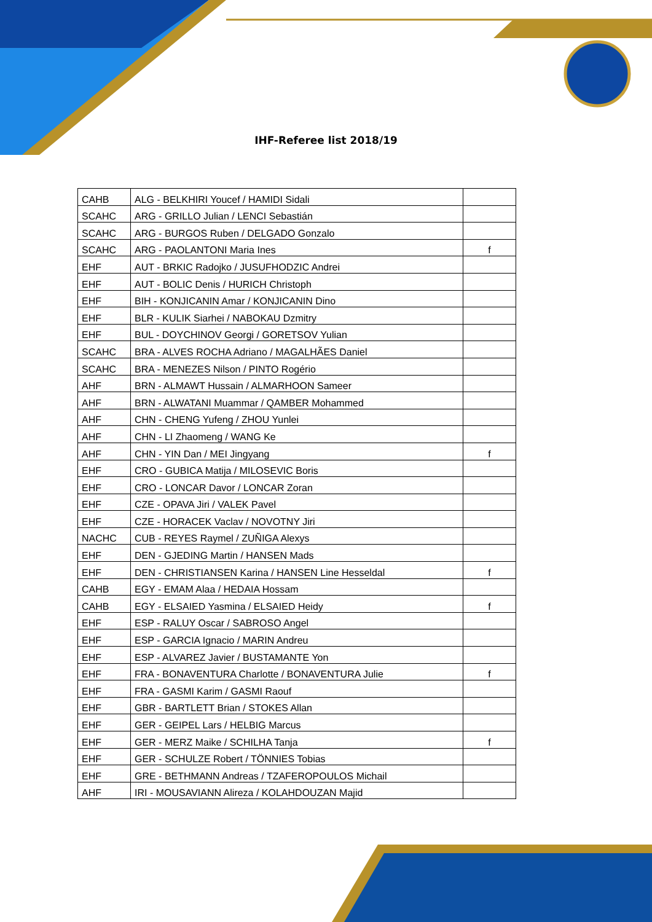IHF-Referee list 2018/19
| CAHB | ALG - BELKHIRI Youcef / HAMIDI Sidali | |
| SCAHC | ARG - GRILLO Julian / LENCI Sebastián | |
| SCAHC | ARG - BURGOS Ruben / DELGADO Gonzalo | |
| SCAHC | ARG - PAOLANTONI Maria Ines | f |
| EHF | AUT - BRKIC Radojko / JUSUFHODZIC Andrei | |
| EHF | AUT - BOLIC Denis / HURICH Christoph | |
| EHF | BIH - KONJICANIN Amar / KONJICANIN Dino | |
| EHF | BLR - KULIK Siarhei / NABOKAU Dzmitry | |
| EHF | BUL - DOYCHINOV Georgi / GORETSOV Yulian | |
| SCAHC | BRA - ALVES ROCHA Adriano / MAGALHÃES Daniel | |
| SCAHC | BRA - MENEZES Nilson / PINTO Rogério | |
| AHF | BRN - ALMAWT Hussain / ALMARHOON Sameer | |
| AHF | BRN - ALWATANI Muammar / QAMBER Mohammed | |
| AHF | CHN - CHENG Yufeng / ZHOU Yunlei | |
| AHF | CHN - LI Zhaomeng / WANG Ke | |
| AHF | CHN - YIN Dan / MEI Jingyang | f |
| EHF | CRO - GUBICA Matija / MILOSEVIC Boris | |
| EHF | CRO - LONCAR Davor / LONCAR Zoran | |
| EHF | CZE - OPAVA Jiri / VALEK Pavel | |
| EHF | CZE - HORACEK Vaclav / NOVOTNY Jiri | |
| NACHC | CUB - REYES Raymel / ZUÑIGA Alexys | |
| EHF | DEN - GJEDING Martin / HANSEN Mads | |
| EHF | DEN - CHRISTIANSEN Karina / HANSEN Line Hesseldal | f |
| CAHB | EGY - EMAM Alaa / HEDAIA Hossam | |
| CAHB | EGY - ELSAIED Yasmina / ELSAIED Heidy | f |
| EHF | ESP - RALUY Oscar / SABROSO Angel | |
| EHF | ESP - GARCIA Ignacio / MARIN Andreu | |
| EHF | ESP - ALVAREZ Javier / BUSTAMANTE Yon | |
| EHF | FRA - BONAVENTURA Charlotte / BONAVENTURA Julie | f |
| EHF | FRA - GASMI Karim / GASMI Raouf | |
| EHF | GBR - BARTLETT Brian / STOKES Allan | |
| EHF | GER - GEIPEL Lars / HELBIG Marcus | |
| EHF | GER - MERZ Maike / SCHILHA Tanja | f |
| EHF | GER - SCHULZE Robert / TÖNNIES Tobias | |
| EHF | GRE - BETHMANN Andreas / TZAFEROPOULOS Michail | |
| AHF | IRI - MOUSAVIANN Alireza / KOLAHDOUZAN Majid | |